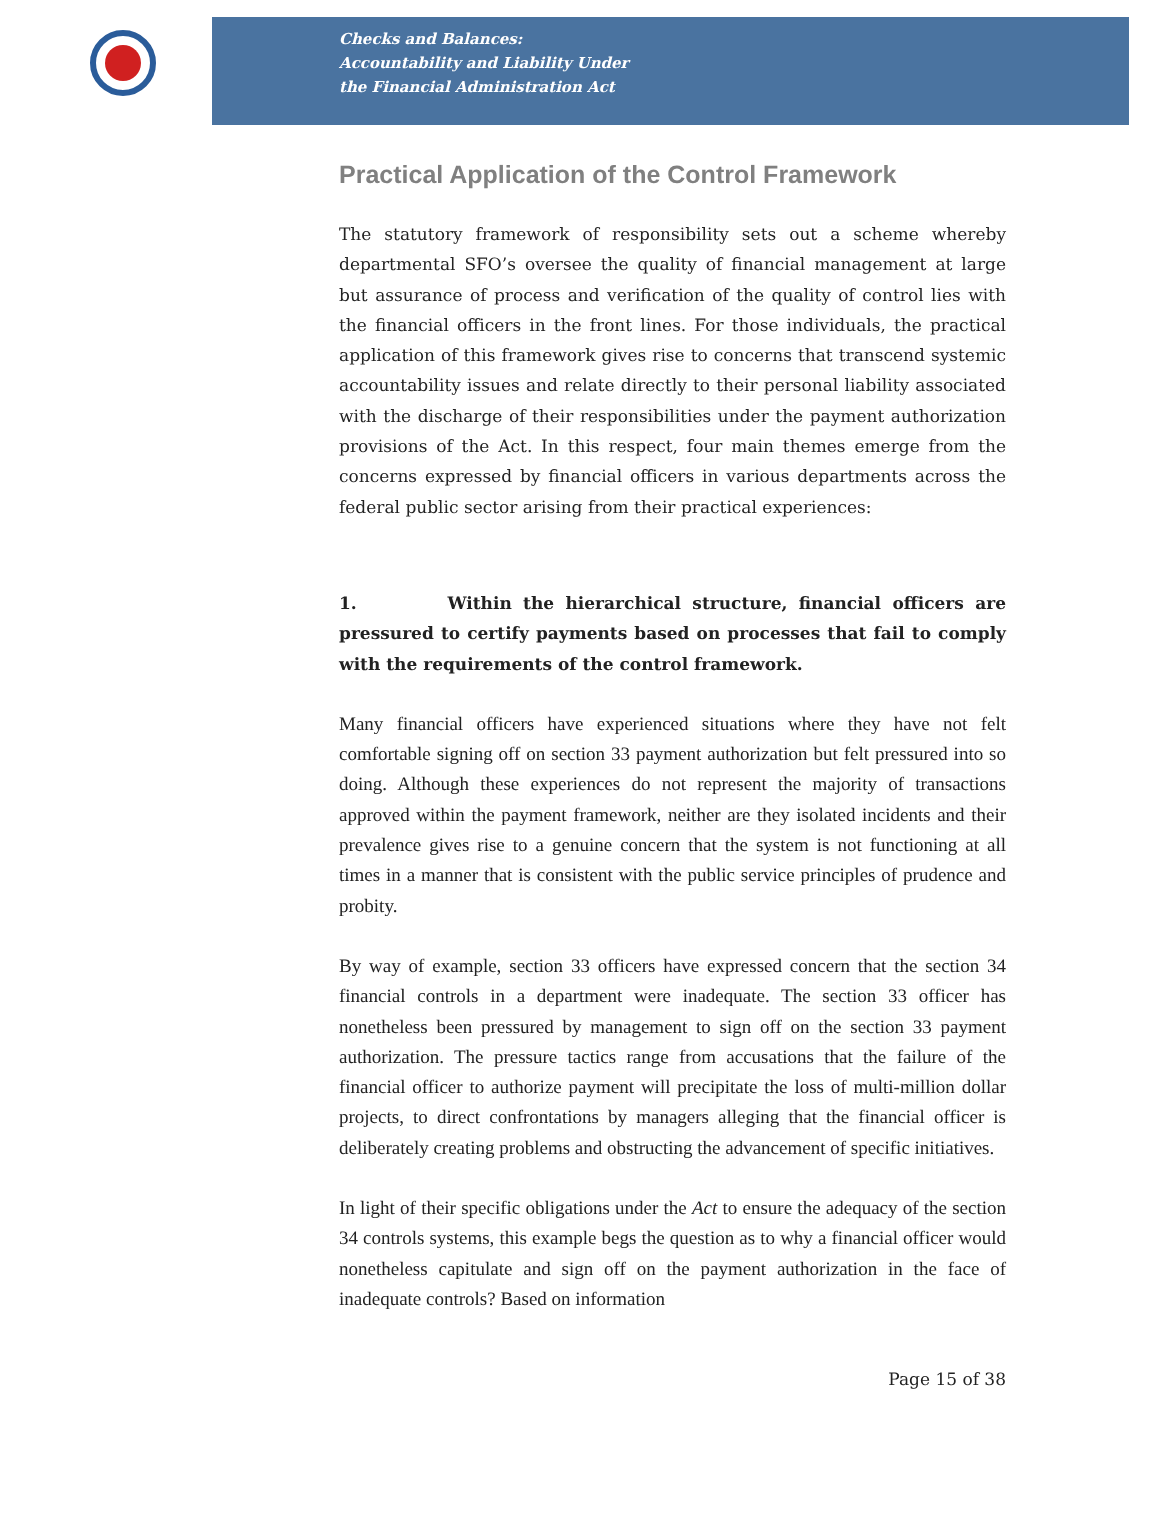Checks and Balances:
Accountability and Liability Under
the Financial Administration Act
Practical Application of the Control Framework
The statutory framework of responsibility sets out a scheme whereby departmental SFO’s oversee the quality of financial management at large but assurance of process and verification of the quality of control lies with the financial officers in the front lines. For those individuals, the practical application of this framework gives rise to concerns that transcend systemic accountability issues and relate directly to their personal liability associated with the discharge of their responsibilities under the payment authorization provisions of the Act. In this respect, four main themes emerge from the concerns expressed by financial officers in various departments across the federal public sector arising from their practical experiences:
1. Within the hierarchical structure, financial officers are pressured to certify payments based on processes that fail to comply with the requirements of the control framework.
Many financial officers have experienced situations where they have not felt comfortable signing off on section 33 payment authorization but felt pressured into so doing. Although these experiences do not represent the majority of transactions approved within the payment framework, neither are they isolated incidents and their prevalence gives rise to a genuine concern that the system is not functioning at all times in a manner that is consistent with the public service principles of prudence and probity.
By way of example, section 33 officers have expressed concern that the section 34 financial controls in a department were inadequate. The section 33 officer has nonetheless been pressured by management to sign off on the section 33 payment authorization. The pressure tactics range from accusations that the failure of the financial officer to authorize payment will precipitate the loss of multi-million dollar projects, to direct confrontations by managers alleging that the financial officer is deliberately creating problems and obstructing the advancement of specific initiatives.
In light of their specific obligations under the Act to ensure the adequacy of the section 34 controls systems, this example begs the question as to why a financial officer would nonetheless capitulate and sign off on the payment authorization in the face of inadequate controls? Based on information
Page 15 of 38